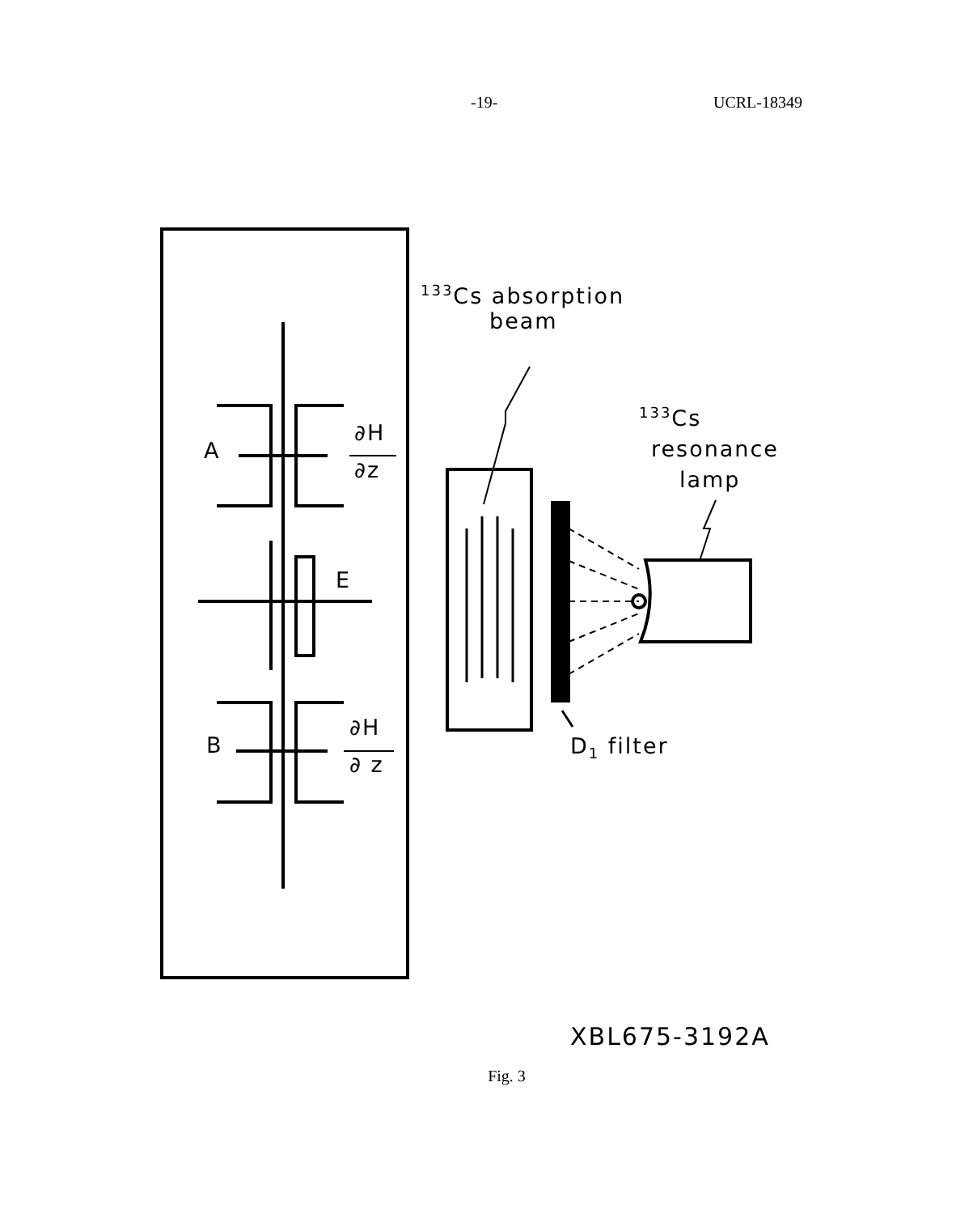-19- UCRL-18349
A
∂H
∂z
E
B
∂H
∂ z
<sup>133</sup>Cs absorption
beam
<sup>133</sup>Cs
resonance
lamp
D<sub>1</sub> filter
XBL675-3192A
Fig. 3